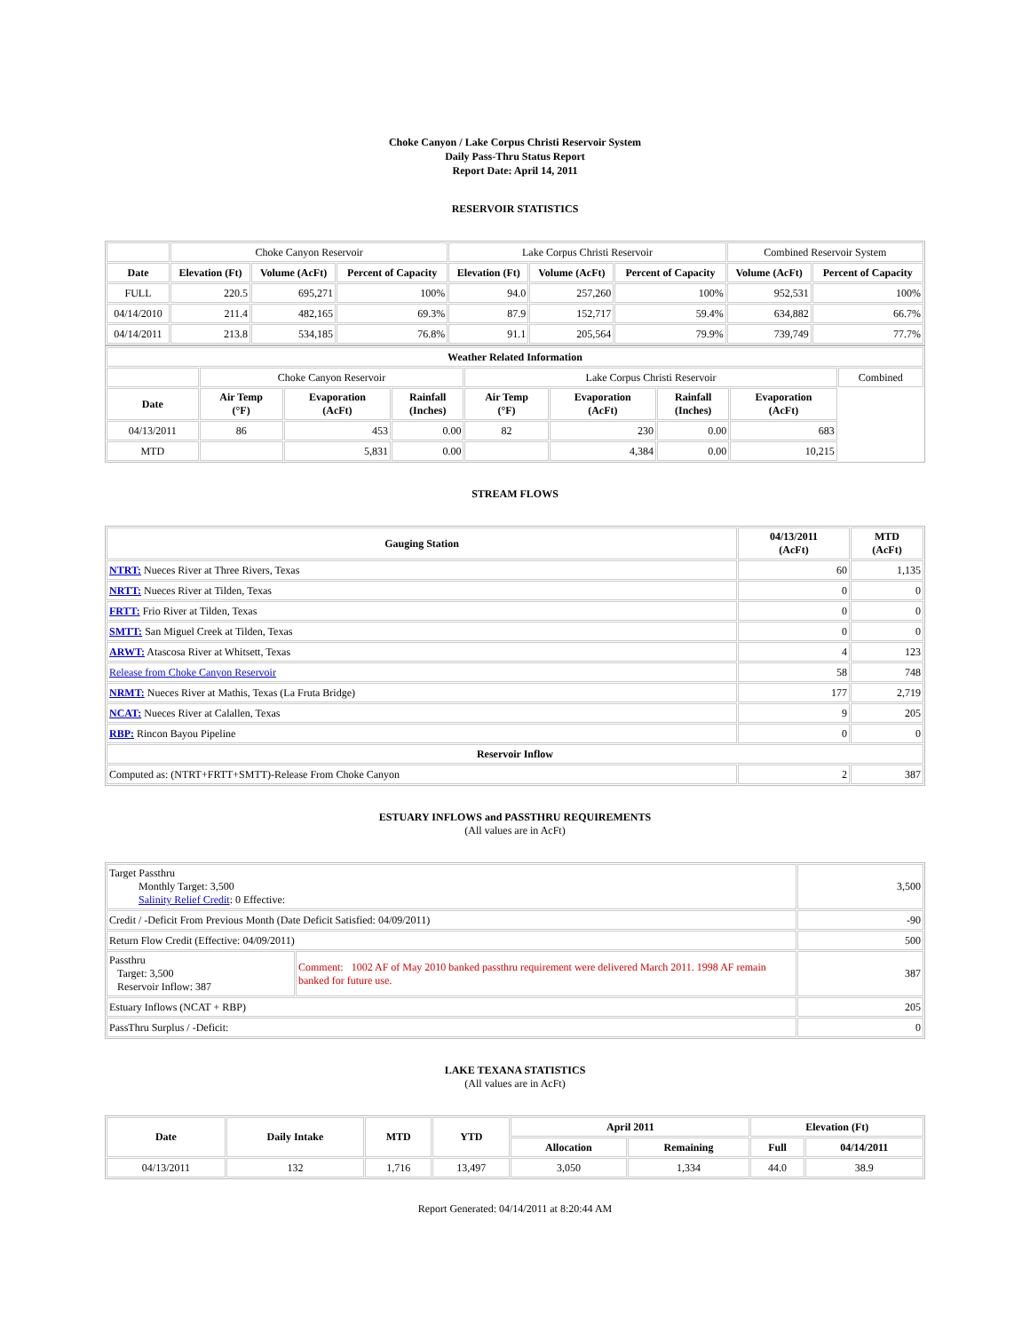Choke Canyon / Lake Corpus Christi Reservoir System
Daily Pass-Thru Status Report
Report Date: April 14, 2011
RESERVOIR STATISTICS
| | Choke Canyon Reservoir | | | Lake Corpus Christi Reservoir | | | Combined Reservoir System | |
| Date | Elevation (Ft) | Volume (AcFt) | Percent of Capacity | Elevation (Ft) | Volume (AcFt) | Percent of Capacity | Volume (AcFt) | Percent of Capacity |
| FULL | 220.5 | 695,271 | 100% | 94.0 | 257,260 | 100% | 952,531 | 100% |
| 04/14/2010 | 211.4 | 482,165 | 69.3% | 87.9 | 152,717 | 59.4% | 634,882 | 66.7% |
| 04/14/2011 | 213.8 | 534,185 | 76.8% | 91.1 | 205,564 | 79.9% | 739,749 | 77.7% |
| Weather Related Information | | | | | | | | |
| --- | --- | --- | --- | --- | --- | --- | --- | --- |
| | Choke Canyon Reservoir | | | Lake Corpus Christi Reservoir | | | | Combined |
| Date | Air Temp (°F) | Evaporation (AcFt) | Rainfall (Inches) | Air Temp (°F) | Evaporation (AcFt) | Rainfall (Inches) | Evaporation (AcFt) | |
| 04/13/2011 | 86 | 453 | 0.00 | 82 | 230 | 0.00 | 683 | |
| MTD | | 5,831 | 0.00 | | 4,384 | 0.00 | 10,215 | |
STREAM FLOWS
| Gauging Station | 04/13/2011 (AcFt) | MTD (AcFt) |
| --- | --- | --- |
| NTRT: Nueces River at Three Rivers, Texas | 60 | 1,135 |
| NRTT: Nueces River at Tilden, Texas | 0 | 0 |
| FRTT: Frio River at Tilden, Texas | 0 | 0 |
| SMTT: San Miguel Creek at Tilden, Texas | 0 | 0 |
| ARWT: Atascosa River at Whitsett, Texas | 4 | 123 |
| Release from Choke Canyon Reservoir | 58 | 748 |
| NRMT: Nueces River at Mathis, Texas (La Fruta Bridge) | 177 | 2,719 |
| NCAT: Nueces River at Calallen, Texas | 9 | 205 |
| RBP: Rincon Bayou Pipeline | 0 | 0 |
| Reservoir Inflow | | |
| Computed as: (NTRT+FRTT+SMTT)-Release From Choke Canyon | 2 | 387 |
ESTUARY INFLOWS and PASSTHRU REQUIREMENTS
(All values are in AcFt)
| Target Passthru Monthly Target: 3,500 Salinity Relief Credit : 0 Effective: | | 3,500 |
| Credit / -Deficit From Previous Month (Date Deficit Satisfied: 04/09/2011) | | -90 |
| Return Flow Credit (Effective: 04/09/2011) | | 500 |
| Passthru Target: 3,500 Reservoir Inflow: 387 | Comment: 1002 AF of May 2010 banked passthru requirement were delivered March 2011. 1998 AF remain banked for future use. | 387 |
| Estuary Inflows (NCAT + RBP) | | 205 |
| PassThru Surplus / -Deficit: | | 0 |
LAKE TEXANA STATISTICS
(All values are in AcFt)
| Date | Daily Intake | MTD | YTD | April 2011 | | Elevation (Ft) | |
| --- | --- | --- | --- | --- | --- | --- | --- |
| | | | | Allocation | Remaining | Full | 04/14/2011 |
| 04/13/2011 | 132 | 1,716 | 13,497 | 3,050 | 1,334 | 44.0 | 38.9 |
Report Generated: 04/14/2011 at 8:20:44 AM